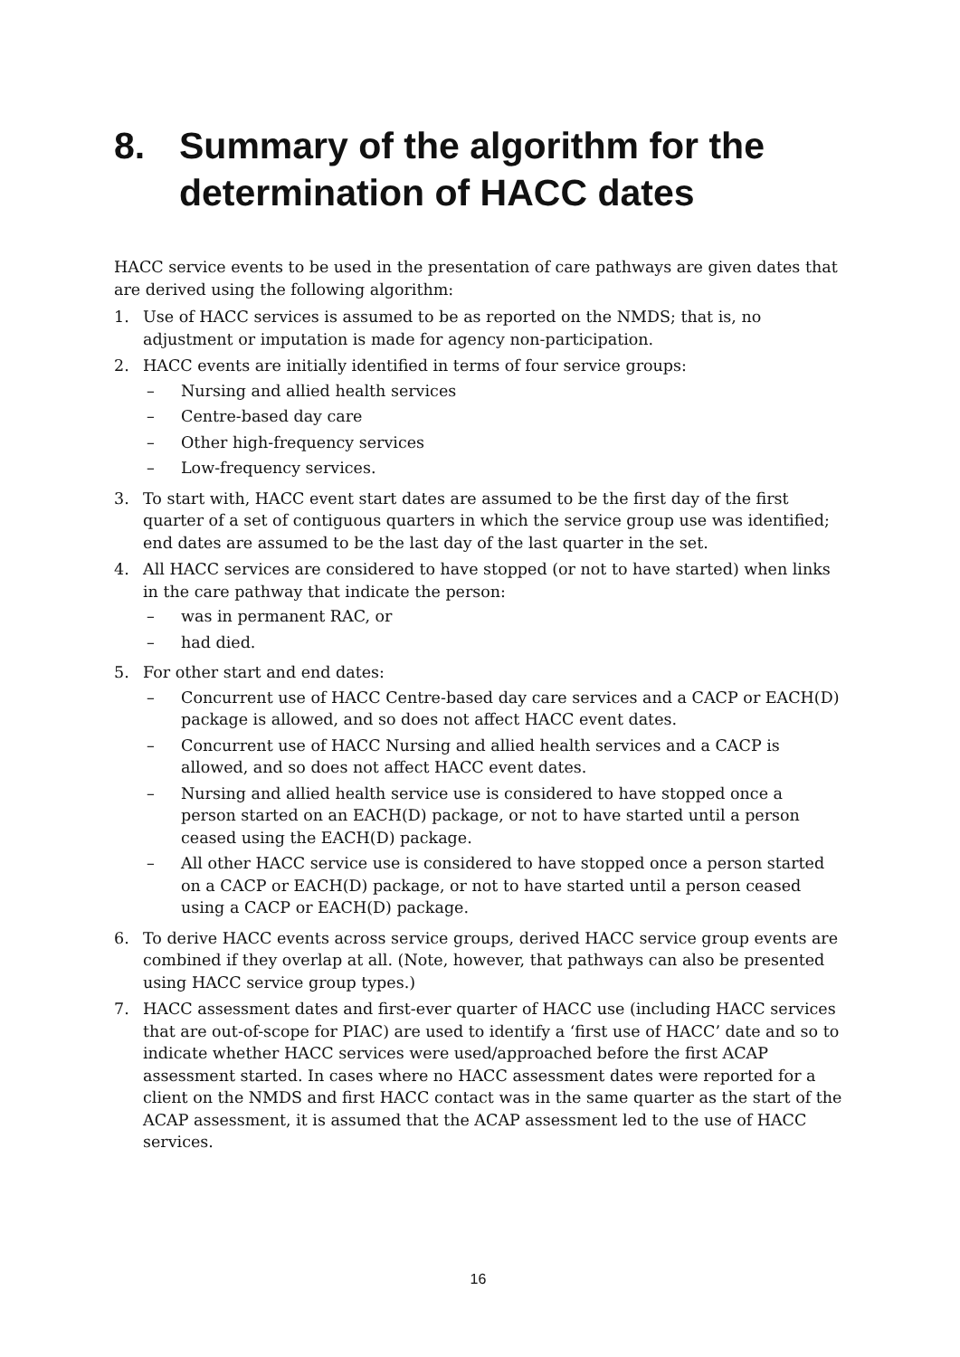8. Summary of the algorithm for the determination of HACC dates
HACC service events to be used in the presentation of care pathways are given dates that are derived using the following algorithm:
1. Use of HACC services is assumed to be as reported on the NMDS; that is, no adjustment or imputation is made for agency non-participation.
2. HACC events are initially identified in terms of four service groups:
– Nursing and allied health services
– Centre-based day care
– Other high-frequency services
– Low-frequency services.
3. To start with, HACC event start dates are assumed to be the first day of the first quarter of a set of contiguous quarters in which the service group use was identified; end dates are assumed to be the last day of the last quarter in the set.
4. All HACC services are considered to have stopped (or not to have started) when links in the care pathway that indicate the person:
– was in permanent RAC, or
– had died.
5. For other start and end dates:
– Concurrent use of HACC Centre-based day care services and a CACP or EACH(D) package is allowed, and so does not affect HACC event dates.
– Concurrent use of HACC Nursing and allied health services and a CACP is allowed, and so does not affect HACC event dates.
– Nursing and allied health service use is considered to have stopped once a person started on an EACH(D) package, or not to have started until a person ceased using the EACH(D) package.
– All other HACC service use is considered to have stopped once a person started on a CACP or EACH(D) package, or not to have started until a person ceased using a CACP or EACH(D) package.
6. To derive HACC events across service groups, derived HACC service group events are combined if they overlap at all. (Note, however, that pathways can also be presented using HACC service group types.)
7. HACC assessment dates and first-ever quarter of HACC use (including HACC services that are out-of-scope for PIAC) are used to identify a ‘first use of HACC’ date and so to indicate whether HACC services were used/approached before the first ACAP assessment started. In cases where no HACC assessment dates were reported for a client on the NMDS and first HACC contact was in the same quarter as the start of the ACAP assessment, it is assumed that the ACAP assessment led to the use of HACC services.
16